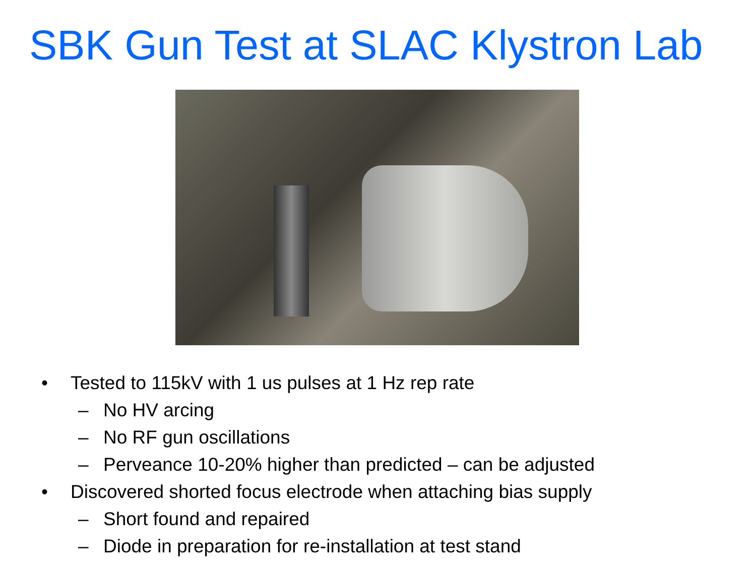SBK Gun Test at SLAC Klystron Lab
• Tested to 115kV with 1 us pulses at 1 Hz rep rate
– No HV arcing
– No RF gun oscillations
– Perveance 10-20% higher than predicted – can be adjusted
• Discovered shorted focus electrode when attaching bias supply
– Short found and repaired
– Diode in preparation for re-installation at test stand